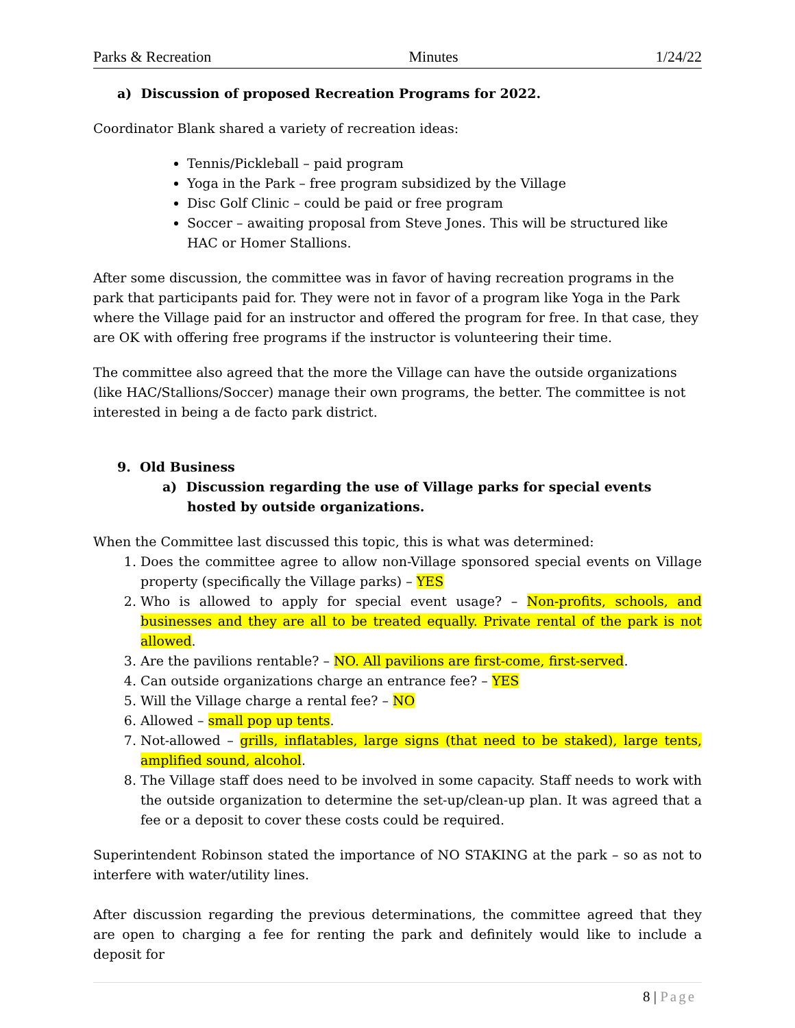Parks & Recreation Minutes 1/24/22
a) Discussion of proposed Recreation Programs for 2022.
Coordinator Blank shared a variety of recreation ideas:
Tennis/Pickleball – paid program
Yoga in the Park – free program subsidized by the Village
Disc Golf Clinic – could be paid or free program
Soccer – awaiting proposal from Steve Jones. This will be structured like HAC or Homer Stallions.
After some discussion, the committee was in favor of having recreation programs in the park that participants paid for. They were not in favor of a program like Yoga in the Park where the Village paid for an instructor and offered the program for free. In that case, they are OK with offering free programs if the instructor is volunteering their time.
The committee also agreed that the more the Village can have the outside organizations (like HAC/Stallions/Soccer) manage their own programs, the better. The committee is not interested in being a de facto park district.
9. Old Business
a) Discussion regarding the use of Village parks for special events hosted by outside organizations.
When the Committee last discussed this topic, this is what was determined:
1. Does the committee agree to allow non-Village sponsored special events on Village property (specifically the Village parks) – YES
2. Who is allowed to apply for special event usage? – Non-profits, schools, and businesses and they are all to be treated equally. Private rental of the park is not allowed.
3. Are the pavilions rentable? – NO. All pavilions are first-come, first-served.
4. Can outside organizations charge an entrance fee? – YES
5. Will the Village charge a rental fee? – NO
6. Allowed – small pop up tents.
7. Not-allowed – grills, inflatables, large signs (that need to be staked), large tents, amplified sound, alcohol.
8. The Village staff does need to be involved in some capacity. Staff needs to work with the outside organization to determine the set-up/clean-up plan. It was agreed that a fee or a deposit to cover these costs could be required.
Superintendent Robinson stated the importance of NO STAKING at the park – so as not to interfere with water/utility lines.
After discussion regarding the previous determinations, the committee agreed that they are open to charging a fee for renting the park and definitely would like to include a deposit for
8 | Page